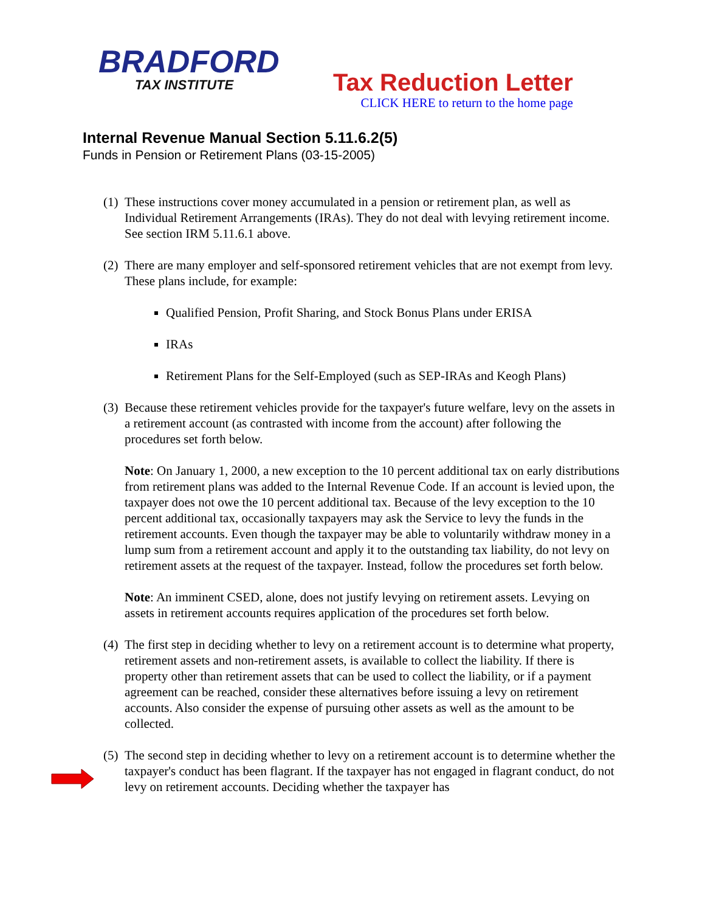BRADFORD
TAX INSTITUTE
Tax Reduction Letter
CLICK HERE to return to the home page
Internal Revenue Manual Section 5.11.6.2(5)
Funds in Pension or Retirement Plans (03-15-2005)
(1)
These instructions cover money accumulated in a pension or retirement plan, as well as Individual Retirement Arrangements (IRAs). They do not deal with levying retirement income. See section IRM 5.11.6.1 above.
(2)
There are many employer and self-sponsored retirement vehicles that are not exempt from levy. These plans include, for example:
Qualified Pension, Profit Sharing, and Stock Bonus Plans under ERISA
IRAs
Retirement Plans for the Self-Employed (such as SEP-IRAs and Keogh Plans)
(3)
Because these retirement vehicles provide for the taxpayer's future welfare, levy on the assets in a retirement account (as contrasted with income from the account) after following the procedures set forth below.
Note: On January 1, 2000, a new exception to the 10 percent additional tax on early distributions from retirement plans was added to the Internal Revenue Code. If an account is levied upon, the taxpayer does not owe the 10 percent additional tax. Because of the levy exception to the 10 percent additional tax, occasionally taxpayers may ask the Service to levy the funds in the retirement accounts. Even though the taxpayer may be able to voluntarily withdraw money in a lump sum from a retirement account and apply it to the outstanding tax liability, do not levy on retirement assets at the request of the taxpayer. Instead, follow the procedures set forth below.
Note: An imminent CSED, alone, does not justify levying on retirement assets. Levying on assets in retirement accounts requires application of the procedures set forth below.
(4)
The first step in deciding whether to levy on a retirement account is to determine what property, retirement assets and non-retirement assets, is available to collect the liability. If there is property other than retirement assets that can be used to collect the liability, or if a payment agreement can be reached, consider these alternatives before issuing a levy on retirement accounts. Also consider the expense of pursuing other assets as well as the amount to be collected.
(5)
The second step in deciding whether to levy on a retirement account is to determine whether the taxpayer's conduct has been flagrant. If the taxpayer has not engaged in flagrant conduct, do not levy on retirement accounts. Deciding whether the taxpayer has